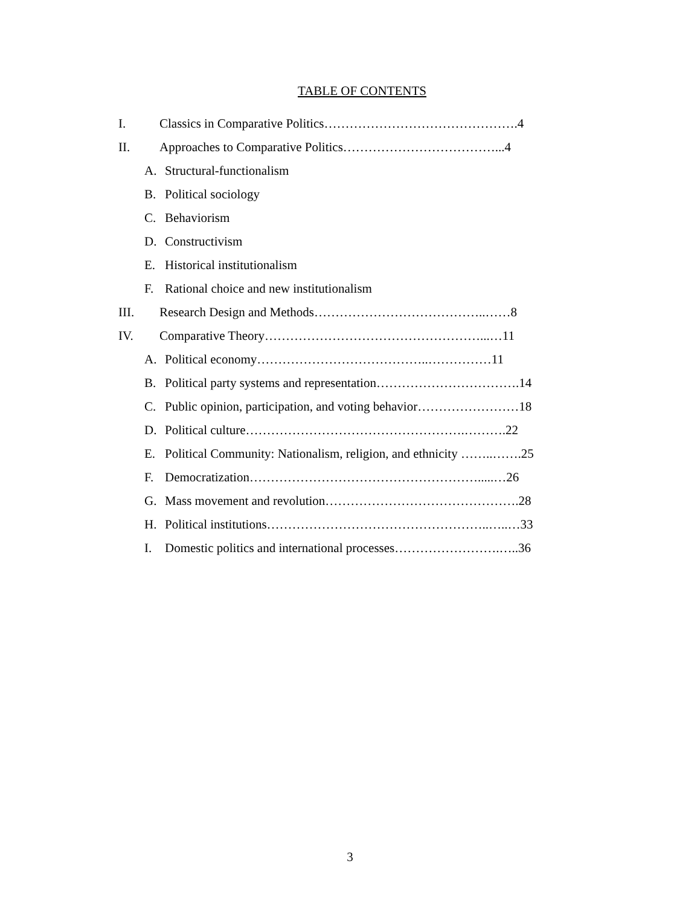TABLE OF CONTENTS
I. Classics in Comparative Politics……………………………………….4
II. Approaches to Comparative Politics………………………………...4
A. Structural-functionalism
B. Political sociology
C. Behaviorism
D. Constructivism
E. Historical institutionalism
F. Rational choice and new institutionalism
III. Research Design and Methods…………………………………..……8
IV. Comparative Theory……………………………………………...…11
A. Political economy…………………………………..……………11
B. Political party systems and representation…………………………….14
C. Public opinion, participation, and voting behavior……………………18
D. Political culture…………………………………………….……….22
E. Political Community: Nationalism, religion, and ethnicity ……..…….25
F. Democratization……………………………………………….....…26
G. Mass movement and revolution……………………………………….28
H. Political institutions……………………………………………..…..…33
I. Domestic politics and international processes…………………….…..36
3